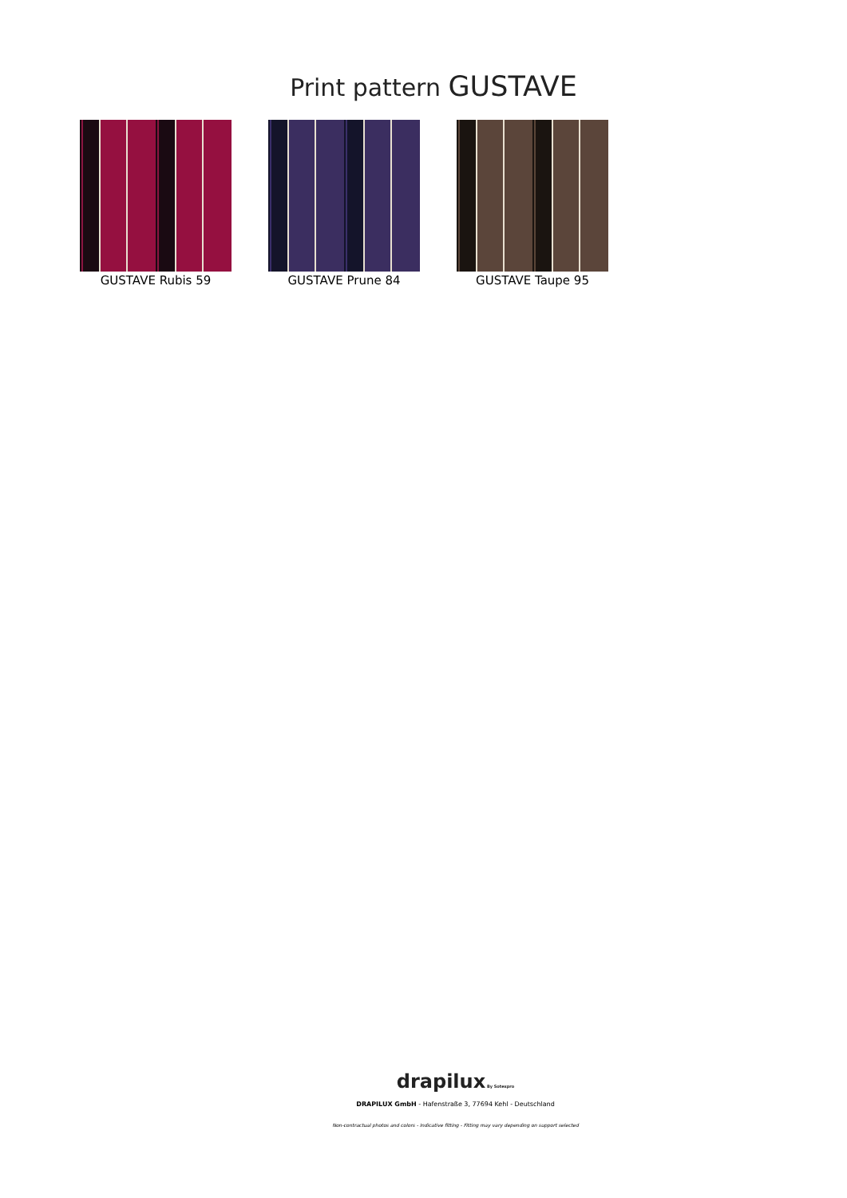Print pattern GUSTAVE
GUSTAVE Rubis 59 GUSTAVE Prune 84 GUSTAVE Taupe 95
drapilux By Sotexpro
DRAPILUX GmbH - Hafenstraße 3, 77694 Kehl - Deutschland
Non-contractual photos and colors - Indicative fitting - Fitting may vary depending on support selected